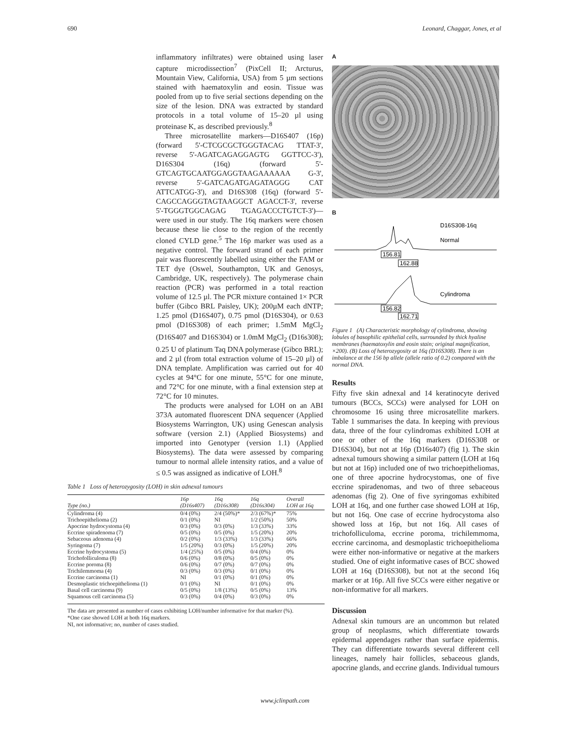690 Leonard, Chaggar, Jones, et al
inflammatory infiltrates) were obtained using laser capture microdissection<sup>7</sup> (PixCell II; Arcturus, Mountain View, California, USA) from 5 µm sections stained with haematoxylin and eosin. Tissue was pooled from up to five serial sections depending on the size of the lesion. DNA was extracted by standard protocols in a total volume of 15–20 µl using proteinase K, as described previously.<sup>8</sup>
Three microsatellite markers—D16S407 (16p) (forward 5'-CTCGCGCTGGGTACAG TTAT-3', reverse 5'-AGATCAGAGGAGTG GGTTCC-3'), D16S304 (16q) (forward 5'-GTCAGTGCAATGGAGGTAAGAAAAAA G-3', reverse 5'-GATCAGATGAGATAGGG CAT ATTCATGG-3'), and D16S308 (16q) (forward 5'-CAGCCAGGGTAGTAAGGCT AGACCT-3', reverse 5'-TGGGTGGCAGAG TGAGACCCTGTCT-3')—were used in our study. The 16q markers were chosen because these lie close to the region of the recently cloned CYLD gene.<sup>5</sup> The 16p marker was used as a negative control. The forward strand of each primer pair was fluorescently labelled using either the FAM or TET dye (Oswel, Southampton, UK and Genosys, Cambridge, UK, respectively). The polymerase chain reaction (PCR) was performed in a total reaction volume of 12.5 µl. The PCR mixture contained 1× PCR buffer (Gibco BRL Paisley, UK); 200µM each dNTP; 1.25 pmol (D16S407), 0.75 pmol (D16S304), or 0.63 pmol (D16S308) of each primer; 1.5mM MgCl<sub>2</sub> (D16S407 and D16S304) or 1.0mM MgCl<sub>2</sub> (D16s308); 0.25 U of platinum Taq DNA polymerase (Gibco BRL); and 2 µl (from total extraction volume of 15–20 µl) of DNA template. Amplification was carried out for 40 cycles at 94°C for one minute, 55°C for one minute, and 72°C for one minute, with a final extension step at 72°C for 10 minutes.
The products were analysed for LOH on an ABI 373A automated fluorescent DNA sequencer (Applied Biosystems Warrington, UK) using Genescan analysis software (version 2.1) (Applied Biosystems) and imported into Genotyper (version 1.1) (Applied Biosystems). The data were assessed by comparing tumour to normal allele intensity ratios, and a value of ≤ 0.5 was assigned as indicative of LOH.<sup>8</sup>
Table 1 Loss of heterozygosity (LOH) in skin adnexal tumours
| Type (no.) | 16p (D16s407) | 16q (D16s308) | 16q (D16s304) | Overall LOH at 16q |
| --- | --- | --- | --- | --- |
| Cylindroma (4) | 0/4 (0%) | 2/4 (50%)* | 2/3 (67%)* | 75% |
| Trichoepithelioma (2) | 0/1 (0%) | NI | 1/2 (50%) | 50% |
| Apocrine hydrocystoma (4) | 0/3 (0%) | 0/3 (0%) | 1/3 (33%) | 33% |
| Eccrine spiradenoma (7) | 0/5 (0%) | 0/5 (0%) | 1/5 (20%) | 20% |
| Sebaceous adenoma (4) | 0/2 (0%) | 1/3 (33%) | 1/3 (33%) | 66% |
| Syringoma (7) | 1/5 (20%) | 0/3 (0%) | 1/5 (20%) | 20% |
| Eccrine hydrocystoma (5) | 1/4 (25%) | 0/5 (0%) | 0/4 (0%) | 0% |
| Trichofolliculoma (8) | 0/6 (0%) | 0/8 (0%) | 0/5 (0%) | 0% |
| Eccrine poroma (8) | 0/6 (0%) | 0/7 (0%) | 0/7 (0%) | 0% |
| Trichilemmoma (4) | 0/3 (0%) | 0/3 (0%) | 0/1 (0%) | 0% |
| Eccrine carcinoma (1) | NI | 0/1 (0%) | 0/1 (0%) | 0% |
| Desmoplastic trichoepithelioma (1) | 0/1 (0%) | NI | 0/1 (0%) | 0% |
| Basal cell carcinoma (9) | 0/5 (0%) | 1/8 (13%) | 0/5 (0%) | 13% |
| Squamous cell carcinoma (5) | 0/3 (0%) | 0/4 (0%) | 0/3 (0%) | 0% |
The data are presented as number of cases exhibiting LOH/number informative for that marker (%).
*One case showed LOH at both 16q markers.
NI, not informative; no, number of cases studied.
A
B
D16S308-16q
Normal
156.81
162.88
Cylindroma
156.82
162.71
Figure 1 (A) Characteristic morphology of cylindroma, showing lobules of basophilic epithelial cells, surrounded by thick hyaline membranes (haematoxylin and eosin stain; original magnification, ×200). (B) Loss of heterozygosity at 16q (D16S308). There is an imbalance at the 156 bp allele (allele ratio of 0.2) compared with the normal DNA.
Results
Fifty five skin adnexal and 14 keratinocyte derived tumours (BCCs, SCCs) were analysed for LOH on chromosome 16 using three microsatellite markers. Table 1 summarises the data. In keeping with previous data, three of the four cylindromas exhibited LOH at one or other of the 16q markers (D16S308 or D16S304), but not at 16p (D16s407) (fig 1). The skin adnexal tumours showing a similar pattern (LOH at 16q but not at 16p) included one of two trichoepitheliomas, one of three apocrine hydrocystomas, one of five eccrine spiradenomas, and two of three sebaceous adenomas (fig 2). One of five syringomas exhibited LOH at 16q, and one further case showed LOH at 16p, but not 16q. One case of eccrine hydrocystoma also showed loss at 16p, but not 16q. All cases of trichofolliculoma, eccrine poroma, trichilemmoma, eccrine carcinoma, and desmoplastic trichoepithelioma were either non-informative or negative at the markers studied. One of eight informative cases of BCC showed LOH at 16q (D16S308), but not at the second 16q marker or at 16p. All five SCCs were either negative or non-informative for all markers.
Discussion
Adnexal skin tumours are an uncommon but related group of neoplasms, which differentiate towards epidermal appendages rather than surface epidermis. They can differentiate towards several different cell lineages, namely hair follicles, sebaceous glands, apocrine glands, and eccrine glands. Individual tumours
www.jclinpath.com